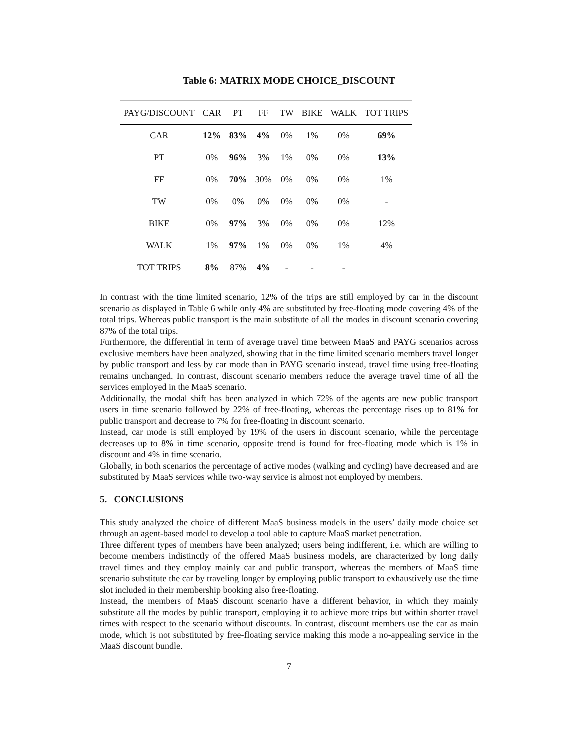Table 6: MATRIX MODE CHOICE_DISCOUNT
| PAYG/DISCOUNT | CAR | PT | FF | TW | BIKE | WALK | TOT TRIPS |
| --- | --- | --- | --- | --- | --- | --- | --- |
| CAR | 12% | 83% | 4% | 0% | 1% | 0% | 69% |
| PT | 0% | 96% | 3% | 1% | 0% | 0% | 13% |
| FF | 0% | 70% | 30% | 0% | 0% | 0% | 1% |
| TW | 0% | 0% | 0% | 0% | 0% | 0% | - |
| BIKE | 0% | 97% | 3% | 0% | 0% | 0% | 12% |
| WALK | 1% | 97% | 1% | 0% | 0% | 1% | 4% |
| TOT TRIPS | 8% | 87% | 4% | - | - | - | |
In contrast with the time limited scenario, 12% of the trips are still employed by car in the discount scenario as displayed in Table 6 while only 4% are substituted by free-floating mode covering 4% of the total trips. Whereas public transport is the main substitute of all the modes in discount scenario covering 87% of the total trips.
Furthermore, the differential in term of average travel time between MaaS and PAYG scenarios across exclusive members have been analyzed, showing that in the time limited scenario members travel longer by public transport and less by car mode than in PAYG scenario instead, travel time using free-floating remains unchanged. In contrast, discount scenario members reduce the average travel time of all the services employed in the MaaS scenario.
Additionally, the modal shift has been analyzed in which 72% of the agents are new public transport users in time scenario followed by 22% of free-floating, whereas the percentage rises up to 81% for public transport and decrease to 7% for free-floating in discount scenario.
Instead, car mode is still employed by 19% of the users in discount scenario, while the percentage decreases up to 8% in time scenario, opposite trend is found for free-floating mode which is 1% in discount and 4% in time scenario.
Globally, in both scenarios the percentage of active modes (walking and cycling) have decreased and are substituted by MaaS services while two-way service is almost not employed by members.
5. CONCLUSIONS
This study analyzed the choice of different MaaS business models in the users’ daily mode choice set through an agent-based model to develop a tool able to capture MaaS market penetration.
Three different types of members have been analyzed; users being indifferent, i.e. which are willing to become members indistinctly of the offered MaaS business models, are characterized by long daily travel times and they employ mainly car and public transport, whereas the members of MaaS time scenario substitute the car by traveling longer by employing public transport to exhaustively use the time slot included in their membership booking also free-floating.
Instead, the members of MaaS discount scenario have a different behavior, in which they mainly substitute all the modes by public transport, employing it to achieve more trips but within shorter travel times with respect to the scenario without discounts. In contrast, discount members use the car as main mode, which is not substituted by free-floating service making this mode a no-appealing service in the MaaS discount bundle.
7